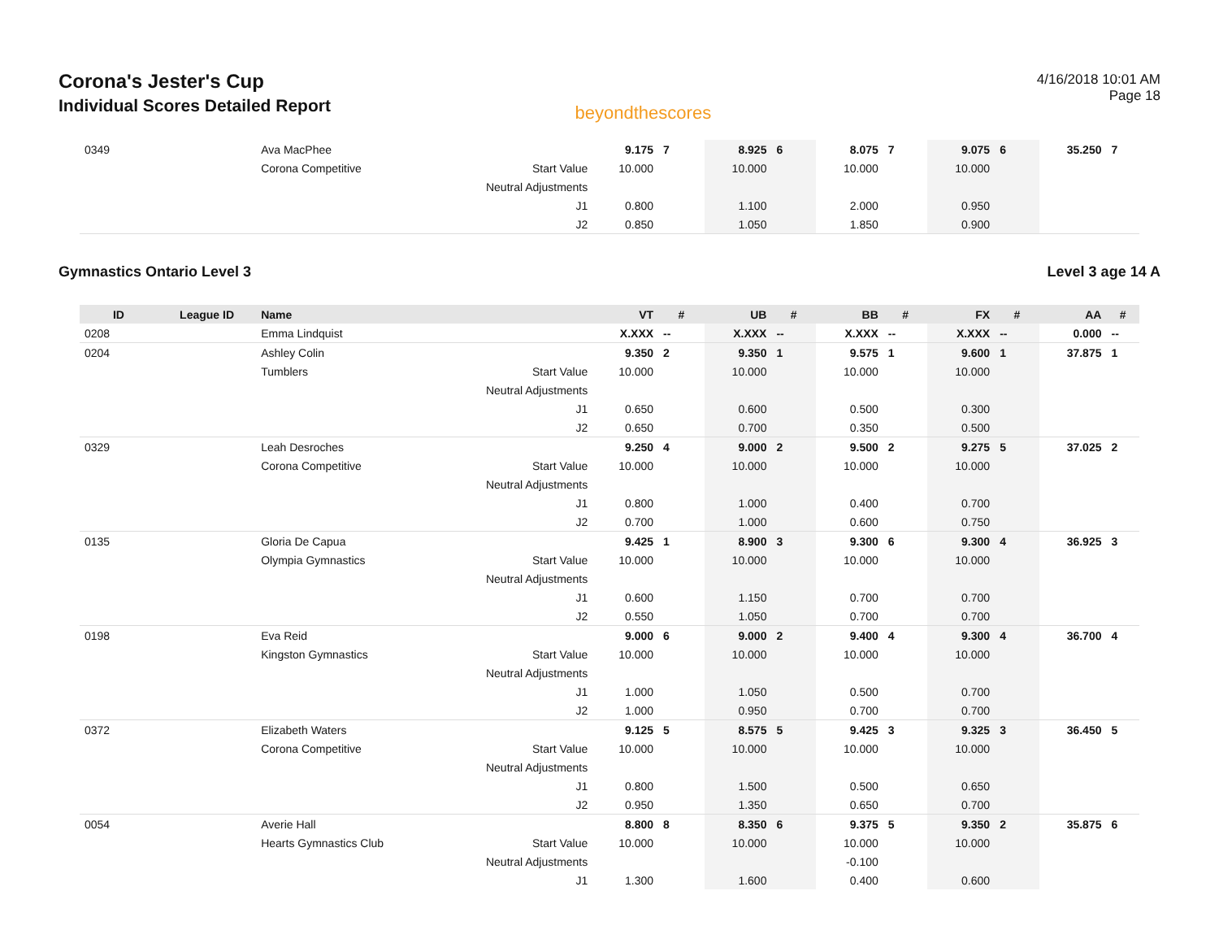Corona's Jester's Cup
Individual Scores Detailed Report
beyondthescores
4/16/2018 10:01 AM
Page 18
| 0349 | | Ava MacPhee | | 9.175 | 7 | 8.925 | 6 | 8.075 | 7 | 9.075 | 6 | 35.250 | 7 |
| | | Corona Competitive | Start Value | 10.000 | | 10.000 | | 10.000 | | 10.000 | | | |
| | | | Neutral Adjustments | | | | | | | | | | |
| | | | J1 | 0.800 | | 1.100 | | 2.000 | | 0.950 | | | |
| | | | J2 | 0.850 | | 1.050 | | 1.850 | | 0.900 | | | |
Gymnastics Ontario Level 3 Level 3 age 14 A
| ID | League ID | Name | | VT | # | UB | # | BB | # | FX | # | AA | # |
| --- | --- | --- | --- | --- | --- | --- | --- | --- | --- | --- | --- | --- | --- |
| 0208 | | Emma Lindquist | | X.XXX | -- | X.XXX | -- | X.XXX | -- | X.XXX | -- | 0.000 | -- |
| 0204 | | Ashley Colin | | 9.350 | 2 | 9.350 | 1 | 9.575 | 1 | 9.600 | 1 | 37.875 | 1 |
| | | Tumblers | Start Value | 10.000 | | 10.000 | | 10.000 | | 10.000 | | | |
| | | | Neutral Adjustments | | | | | | | | | | |
| | | | J1 | 0.650 | | 0.600 | | 0.500 | | 0.300 | | | |
| | | | J2 | 0.650 | | 0.700 | | 0.350 | | 0.500 | | | |
| 0329 | | Leah Desroches | | 9.250 | 4 | 9.000 | 2 | 9.500 | 2 | 9.275 | 5 | 37.025 | 2 |
| | | Corona Competitive | Start Value | 10.000 | | 10.000 | | 10.000 | | 10.000 | | | |
| | | | Neutral Adjustments | | | | | | | | | | |
| | | | J1 | 0.800 | | 1.000 | | 0.400 | | 0.700 | | | |
| | | | J2 | 0.700 | | 1.000 | | 0.600 | | 0.750 | | | |
| 0135 | | Gloria De Capua | | 9.425 | 1 | 8.900 | 3 | 9.300 | 6 | 9.300 | 4 | 36.925 | 3 |
| | | Olympia Gymnastics | Start Value | 10.000 | | 10.000 | | 10.000 | | 10.000 | | | |
| | | | Neutral Adjustments | | | | | | | | | | |
| | | | J1 | 0.600 | | 1.150 | | 0.700 | | 0.700 | | | |
| | | | J2 | 0.550 | | 1.050 | | 0.700 | | 0.700 | | | |
| 0198 | | Eva Reid | | 9.000 | 6 | 9.000 | 2 | 9.400 | 4 | 9.300 | 4 | 36.700 | 4 |
| | | Kingston Gymnastics | Start Value | 10.000 | | 10.000 | | 10.000 | | 10.000 | | | |
| | | | Neutral Adjustments | | | | | | | | | | |
| | | | J1 | 1.000 | | 1.050 | | 0.500 | | 0.700 | | | |
| | | | J2 | 1.000 | | 0.950 | | 0.700 | | 0.700 | | | |
| 0372 | | Elizabeth Waters | | 9.125 | 5 | 8.575 | 5 | 9.425 | 3 | 9.325 | 3 | 36.450 | 5 |
| | | Corona Competitive | Start Value | 10.000 | | 10.000 | | 10.000 | | 10.000 | | | |
| | | | Neutral Adjustments | | | | | | | | | | |
| | | | J1 | 0.800 | | 1.500 | | 0.500 | | 0.650 | | | |
| | | | J2 | 0.950 | | 1.350 | | 0.650 | | 0.700 | | | |
| 0054 | | Averie Hall | | 8.800 | 8 | 8.350 | 6 | 9.375 | 5 | 9.350 | 2 | 35.875 | 6 |
| | | Hearts Gymnastics Club | Start Value | 10.000 | | 10.000 | | 10.000 | | 10.000 | | | |
| | | | Neutral Adjustments | | | | | -0.100 | | | | | |
| | | | J1 | 1.300 | | 1.600 | | 0.400 | | 0.600 | | | |